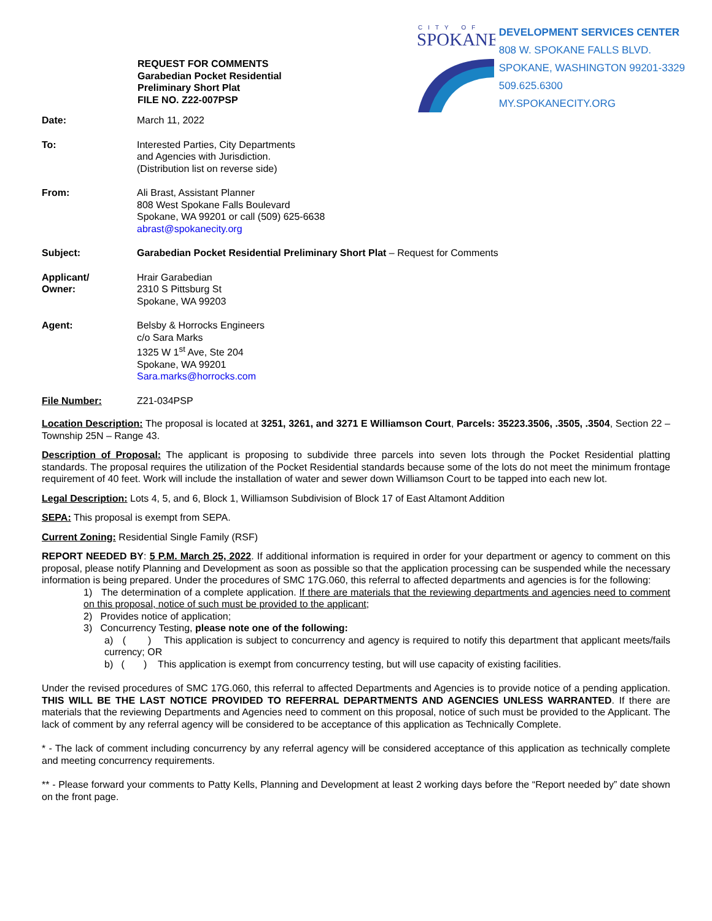REQUEST FOR COMMENTS
Garabedian Pocket Residential
Preliminary Short Plat
FILE NO. Z22-007PSP
CITY OF
SPOKANE
DEVELOPMENT SERVICES CENTER
808 W. SPOKANE FALLS BLVD.
SPOKANE, WASHINGTON 99201-3329
509.625.6300
MY.SPOKANECITY.ORG
Date: March 11, 2022
To: Interested Parties, City Departments
and Agencies with Jurisdiction.
(Distribution list on reverse side)
From: Ali Brast, Assistant Planner
808 West Spokane Falls Boulevard
Spokane, WA 99201 or call (509) 625-6638
abrast@spokanecity.org
Subject: Garabedian Pocket Residential Preliminary Short Plat – Request for Comments
Applicant/
Owner:
Hrair Garabedian
2310 S Pittsburg St
Spokane, WA 99203
Agent: Belsby & Horrocks Engineers
c/o Sara Marks
1325 W 1<sup>st</sup> Ave, Ste 204
Spokane, WA 99201
Sara.marks@horrocks.com
File Number: Z21-034PSP
Location Description: The proposal is located at 3251, 3261, and 3271 E Williamson Court, Parcels: 35223.3506, .3505, .3504, Section 22 – Township 25N – Range 43.
Description of Proposal: The applicant is proposing to subdivide three parcels into seven lots through the Pocket Residential platting standards. The proposal requires the utilization of the Pocket Residential standards because some of the lots do not meet the minimum frontage requirement of 40 feet. Work will include the installation of water and sewer down Williamson Court to be tapped into each new lot.
Legal Description: Lots 4, 5, and 6, Block 1, Williamson Subdivision of Block 17 of East Altamont Addition
SEPA: This proposal is exempt from SEPA.
Current Zoning: Residential Single Family (RSF)
REPORT NEEDED BY: 5 P.M. March 25, 2022. If additional information is required in order for your department or agency to comment on this proposal, please notify Planning and Development as soon as possible so that the application processing can be suspended while the necessary information is being prepared. Under the procedures of SMC 17G.060, this referral to affected departments and agencies is for the following:
1) The determination of a complete application. If there are materials that the reviewing departments and agencies need to comment on this proposal, notice of such must be provided to the applicant;
2) Provides notice of application;
3) Concurrency Testing, please note one of the following:
a) ( ) This application is subject to concurrency and agency is required to notify this department that applicant meets/fails currency; OR
b) ( ) This application is exempt from concurrency testing, but will use capacity of existing facilities.
Under the revised procedures of SMC 17G.060, this referral to affected Departments and Agencies is to provide notice of a pending application. THIS WILL BE THE LAST NOTICE PROVIDED TO REFERRAL DEPARTMENTS AND AGENCIES UNLESS WARRANTED. If there are materials that the reviewing Departments and Agencies need to comment on this proposal, notice of such must be provided to the Applicant. The lack of comment by any referral agency will be considered to be acceptance of this application as Technically Complete.
* - The lack of comment including concurrency by any referral agency will be considered acceptance of this application as technically complete and meeting concurrency requirements.
** - Please forward your comments to Patty Kells, Planning and Development at least 2 working days before the “Report needed by” date shown on the front page.